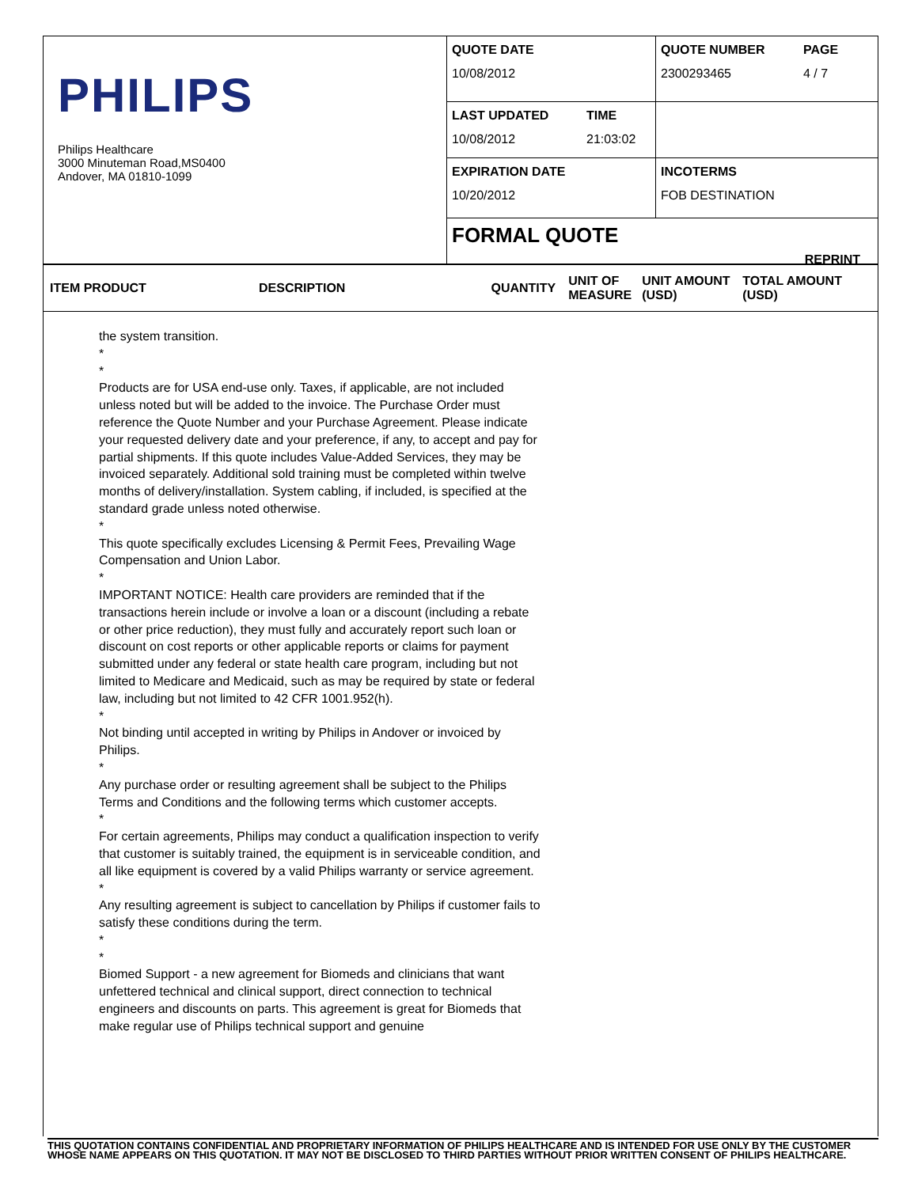PHILIPS
Philips Healthcare
3000 Minuteman Road,MS0400
Andover, MA 01810-1099
QUOTE DATE
10/08/2012
QUOTE NUMBER
2300293465
PAGE
4 / 7
LAST UPDATED
10/08/2012
TIME
21:03:02
EXPIRATION DATE
10/20/2012
INCOTERMS
FOB DESTINATION
FORMAL QUOTE
REPRINT
ITEM PRODUCT DESCRIPTION QUANTITY UNIT OF MEASURE UNIT AMOUNT (USD) TOTAL AMOUNT (USD)
the system transition.
*
*
Products are for USA end-use only. Taxes, if applicable, are not included unless noted but will be added to the invoice. The Purchase Order must reference the Quote Number and your Purchase Agreement. Please indicate your requested delivery date and your preference, if any, to accept and pay for partial shipments. If this quote includes Value-Added Services, they may be invoiced separately. Additional sold training must be completed within twelve months of delivery/installation. System cabling, if included, is specified at the standard grade unless noted otherwise.
*
This quote specifically excludes Licensing & Permit Fees, Prevailing Wage Compensation and Union Labor.
*
IMPORTANT NOTICE: Health care providers are reminded that if the transactions herein include or involve a loan or a discount (including a rebate or other price reduction), they must fully and accurately report such loan or discount on cost reports or other applicable reports or claims for payment submitted under any federal or state health care program, including but not limited to Medicare and Medicaid, such as may be required by state or federal law, including but not limited to 42 CFR 1001.952(h).
*
Not binding until accepted in writing by Philips in Andover or invoiced by Philips.
*
Any purchase order or resulting agreement shall be subject to the Philips Terms and Conditions and the following terms which customer accepts.
*
For certain agreements, Philips may conduct a qualification inspection to verify that customer is suitably trained, the equipment is in serviceable condition, and all like equipment is covered by a valid Philips warranty or service agreement.
*
Any resulting agreement is subject to cancellation by Philips if customer fails to satisfy these conditions during the term.
*
*
Biomed Support - a new agreement for Biomeds and clinicians that want unfettered technical and clinical support, direct connection to technical engineers and discounts on parts. This agreement is great for Biomeds that make regular use of Philips technical support and genuine
THIS QUOTATION CONTAINS CONFIDENTIAL AND PROPRIETARY INFORMATION OF PHILIPS HEALTHCARE AND IS INTENDED FOR USE ONLY BY THE CUSTOMER WHOSE NAME APPEARS ON THIS QUOTATION. IT MAY NOT BE DISCLOSED TO THIRD PARTIES WITHOUT PRIOR WRITTEN CONSENT OF PHILIPS HEALTHCARE.